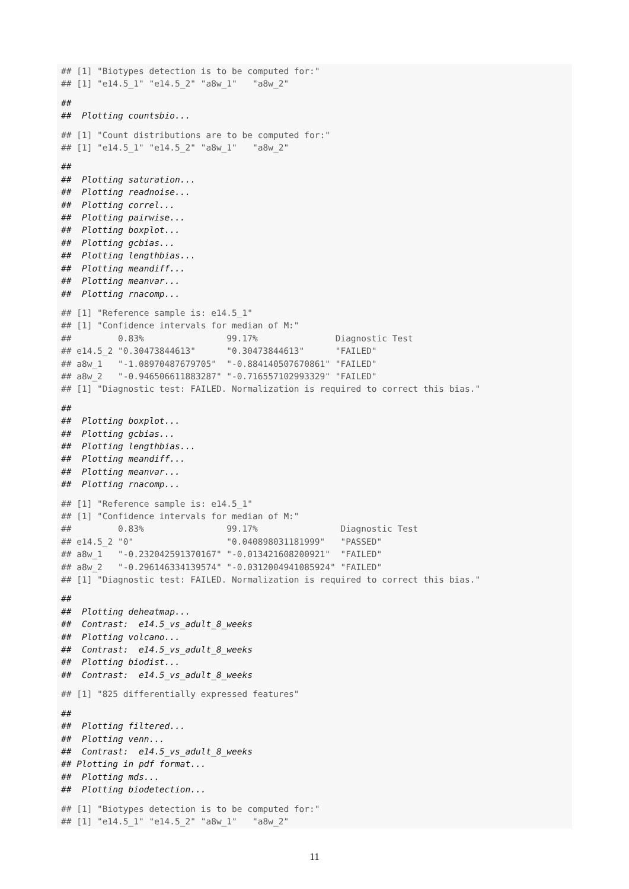## [1] "Biotypes detection is to be computed for:"
## [1] "e14.5_1" "e14.5_2" "a8w_1"   "a8w_2"
##
##  Plotting countsbio...
## [1] "Count distributions are to be computed for:"
## [1] "e14.5_1" "e14.5_2" "a8w_1"   "a8w_2"
##
##  Plotting saturation...
##  Plotting readnoise...
##  Plotting correl...
##  Plotting pairwise...
##  Plotting boxplot...
##  Plotting gcbias...
##  Plotting lengthbias...
##  Plotting meandiff...
##  Plotting meanvar...
##  Plotting rnacomp...
## [1] "Reference sample is: e14.5_1"
## [1] "Confidence intervals for median of M:"
##         0.83%                99.17%               Diagnostic Test
## e14.5_2 "0.30473844613"      "0.30473844613"      "FAILED"
## a8w_1   "-1.08970487679705"  "-0.884140507670861" "FAILED"
## a8w_2   "-0.946506611883287" "-0.716557102993329" "FAILED"
## [1] "Diagnostic test: FAILED. Normalization is required to correct this bias."
##
##  Plotting boxplot...
##  Plotting gcbias...
##  Plotting lengthbias...
##  Plotting meandiff...
##  Plotting meanvar...
##  Plotting rnacomp...
## [1] "Reference sample is: e14.5_1"
## [1] "Confidence intervals for median of M:"
##         0.83%                99.17%                Diagnostic Test
## e14.5_2 "0"                  "0.040898031181999"   "PASSED"
## a8w_1   "-0.232042591370167" "-0.013421608200921"  "FAILED"
## a8w_2   "-0.296146334139574" "-0.0312004941085924" "FAILED"
## [1] "Diagnostic test: FAILED. Normalization is required to correct this bias."
##
##  Plotting deheatmap...
##  Contrast:  e14.5_vs_adult_8_weeks
##  Plotting volcano...
##  Contrast:  e14.5_vs_adult_8_weeks
##  Plotting biodist...
##  Contrast:  e14.5_vs_adult_8_weeks
## [1] "825 differentially expressed features"
##
##  Plotting filtered...
##  Plotting venn...
##  Contrast:  e14.5_vs_adult_8_weeks
## Plotting in pdf format...
##  Plotting mds...
##  Plotting biodetection...
## [1] "Biotypes detection is to be computed for:"
## [1] "e14.5_1" "e14.5_2" "a8w_1"   "a8w_2"
11